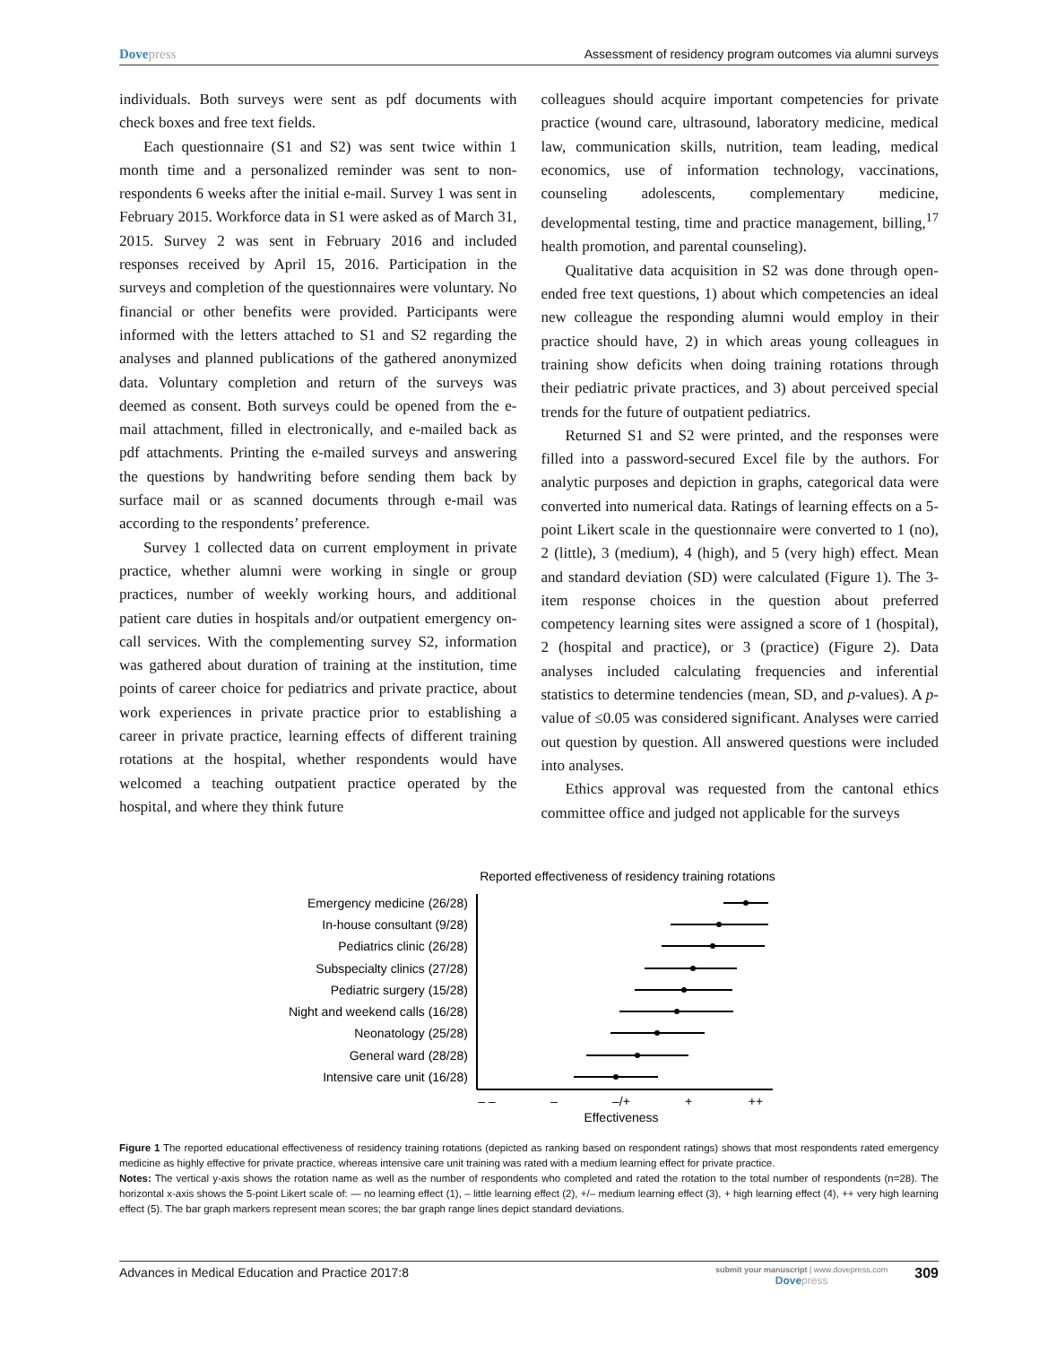Dovepress Assessment of residency program outcomes via alumni surveys
individuals. Both surveys were sent as pdf documents with check boxes and free text fields.
Each questionnaire (S1 and S2) was sent twice within 1 month time and a personalized reminder was sent to non-respondents 6 weeks after the initial e-mail. Survey 1 was sent in February 2015. Workforce data in S1 were asked as of March 31, 2015. Survey 2 was sent in February 2016 and included responses received by April 15, 2016. Participation in the surveys and completion of the questionnaires were voluntary. No financial or other benefits were provided. Participants were informed with the letters attached to S1 and S2 regarding the analyses and planned publications of the gathered anonymized data. Voluntary completion and return of the surveys was deemed as consent. Both surveys could be opened from the e-mail attachment, filled in electronically, and e-mailed back as pdf attachments. Printing the e-mailed surveys and answering the questions by handwriting before sending them back by surface mail or as scanned documents through e-mail was according to the respondents’ preference.
Survey 1 collected data on current employment in private practice, whether alumni were working in single or group practices, number of weekly working hours, and additional patient care duties in hospitals and/or outpatient emergency on-call services. With the complementing survey S2, information was gathered about duration of training at the institution, time points of career choice for pediatrics and private practice, about work experiences in private practice prior to establishing a career in private practice, learning effects of different training rotations at the hospital, whether respondents would have welcomed a teaching outpatient practice operated by the hospital, and where they think future
colleagues should acquire important competencies for private practice (wound care, ultrasound, laboratory medicine, medical law, communication skills, nutrition, team leading, medical economics, use of information technology, vaccinations, counseling adolescents, complementary medicine, developmental testing, time and practice management, billing,<sup>17</sup> health promotion, and parental counseling).
Qualitative data acquisition in S2 was done through open-ended free text questions, 1) about which competencies an ideal new colleague the responding alumni would employ in their practice should have, 2) in which areas young colleagues in training show deficits when doing training rotations through their pediatric private practices, and 3) about perceived special trends for the future of outpatient pediatrics.
Returned S1 and S2 were printed, and the responses were filled into a password-secured Excel file by the authors. For analytic purposes and depiction in graphs, categorical data were converted into numerical data. Ratings of learning effects on a 5-point Likert scale in the questionnaire were converted to 1 (no), 2 (little), 3 (medium), 4 (high), and 5 (very high) effect. Mean and standard deviation (SD) were calculated (Figure 1). The 3-item response choices in the question about preferred competency learning sites were assigned a score of 1 (hospital), 2 (hospital and practice), or 3 (practice) (Figure 2). Data analyses included calculating frequencies and inferential statistics to determine tendencies (mean, SD, and p-values). A p-value of ≤0.05 was considered significant. Analyses were carried out question by question. All answered questions were included into analyses.
Ethics approval was requested from the cantonal ethics committee office and judged not applicable for the surveys
Reported effectiveness of residency training rotations
Emergency medicine (26/28)
In-house consultant (9/28)
Pediatrics clinic (26/28)
Subspecialty clinics (27/28)
Pediatric surgery (15/28)
Night and weekend calls (16/28)
Neonatology (25/28)
General ward (28/28)
Intensive care unit (16/28)
– –
–
–/+
+
++
Effectiveness
Figure 1 The reported educational effectiveness of residency training rotations (depicted as ranking based on respondent ratings) shows that most respondents rated emergency medicine as highly effective for private practice, whereas intensive care unit training was rated with a medium learning effect for private practice.
Notes: The vertical y-axis shows the rotation name as well as the number of respondents who completed and rated the rotation to the total number of respondents (n=28). The horizontal x-axis shows the 5-point Likert scale of: — no learning effect (1), – little learning effect (2), +/– medium learning effect (3), + high learning effect (4), ++ very high learning effect (5). The bar graph markers represent mean scores; the bar graph range lines depict standard deviations.
Advances in Medical Education and Practice 2017:8
submit your manuscript | www.dovepress.com
Dovepress
309